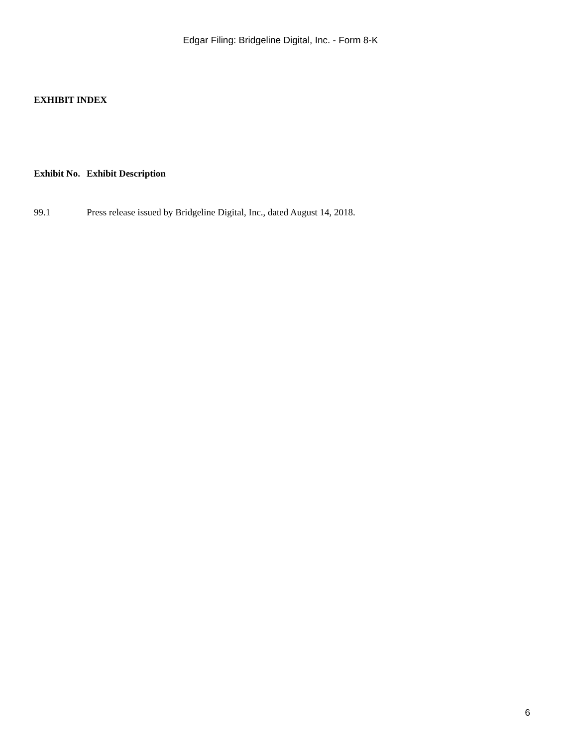Edgar Filing: Bridgeline Digital, Inc. - Form 8-K
EXHIBIT INDEX
| Exhibit No. | Exhibit Description |
| --- | --- |
| 99.1 | Press release issued by Bridgeline Digital, Inc., dated August 14, 2018. |
6